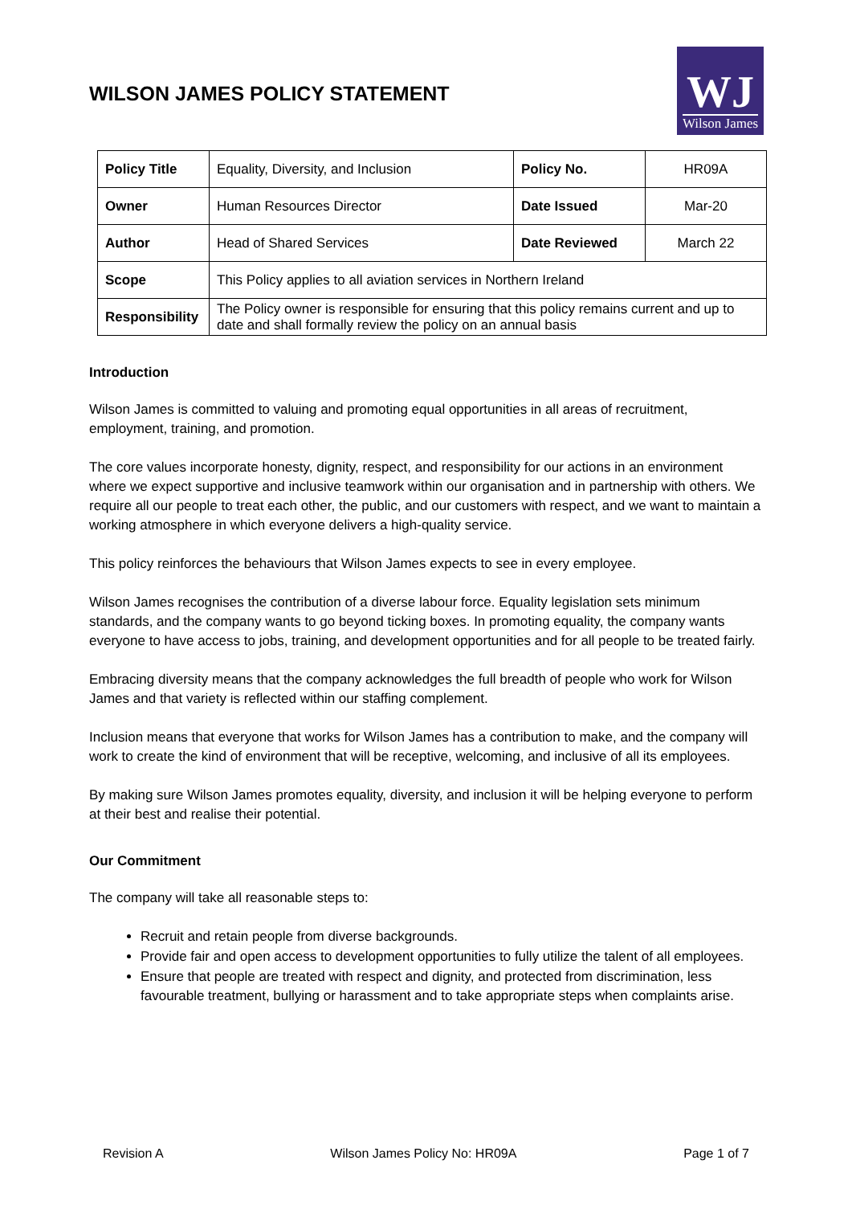WILSON JAMES POLICY STATEMENT
WJ
Wilson James
| Policy Title | Equality, Diversity, and Inclusion | Policy No. | HR09A |
| Owner | Human Resources Director | Date Issued | Mar-20 |
| Author | Head of Shared Services | Date Reviewed | March 22 |
| Scope | This Policy applies to all aviation services in Northern Ireland | | |
| Responsibility | The Policy owner is responsible for ensuring that this policy remains current and up to date and shall formally review the policy on an annual basis | | |
Introduction
Wilson James is committed to valuing and promoting equal opportunities in all areas of recruitment, employment, training, and promotion.
The core values incorporate honesty, dignity, respect, and responsibility for our actions in an environment where we expect supportive and inclusive teamwork within our organisation and in partnership with others. We require all our people to treat each other, the public, and our customers with respect, and we want to maintain a working atmosphere in which everyone delivers a high-quality service.
This policy reinforces the behaviours that Wilson James expects to see in every employee.
Wilson James recognises the contribution of a diverse labour force. Equality legislation sets minimum standards, and the company wants to go beyond ticking boxes. In promoting equality, the company wants everyone to have access to jobs, training, and development opportunities and for all people to be treated fairly.
Embracing diversity means that the company acknowledges the full breadth of people who work for Wilson James and that variety is reflected within our staffing complement.
Inclusion means that everyone that works for Wilson James has a contribution to make, and the company will work to create the kind of environment that will be receptive, welcoming, and inclusive of all its employees.
By making sure Wilson James promotes equality, diversity, and inclusion it will be helping everyone to perform at their best and realise their potential.
Our Commitment
The company will take all reasonable steps to:
Recruit and retain people from diverse backgrounds.
Provide fair and open access to development opportunities to fully utilize the talent of all employees.
Ensure that people are treated with respect and dignity, and protected from discrimination, less favourable treatment, bullying or harassment and to take appropriate steps when complaints arise.
Revision A Wilson James Policy No: HR09A Page 1 of 7